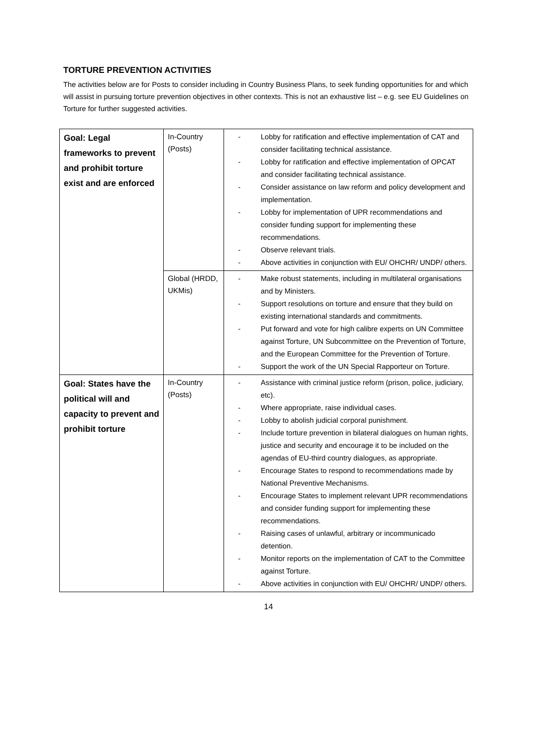TORTURE PREVENTION ACTIVITIES
The activities below are for Posts to consider including in Country Business Plans, to seek funding opportunities for and which will assist in pursuing torture prevention objectives in other contexts. This is not an exhaustive list – e.g. see EU Guidelines on Torture for further suggested activities.
| Goal: Legal frameworks to prevent and prohibit torture exist and are enforced | In-Country (Posts) | - Lobby for ratification and effective implementation of CAT and consider facilitating technical assistance. - Lobby for ratification and effective implementation of OPCAT and consider facilitating technical assistance. - Consider assistance on law reform and policy development and implementation. - Lobby for implementation of UPR recommendations and consider funding support for implementing these recommendations. - Observe relevant trials. - Above activities in conjunction with EU/ OHCHR/ UNDP/ others. |
| | Global (HRDD, UKMis) | - Make robust statements, including in multilateral organisations and by Ministers. - Support resolutions on torture and ensure that they build on existing international standards and commitments. - Put forward and vote for high calibre experts on UN Committee against Torture, UN Subcommittee on the Prevention of Torture, and the European Committee for the Prevention of Torture. - Support the work of the UN Special Rapporteur on Torture. |
| Goal: States have the political will and capacity to prevent and prohibit torture | In-Country (Posts) | - Assistance with criminal justice reform (prison, police, judiciary, etc). - Where appropriate, raise individual cases. - Lobby to abolish judicial corporal punishment. - Include torture prevention in bilateral dialogues on human rights, justice and security and encourage it to be included on the agendas of EU-third country dialogues, as appropriate. - Encourage States to respond to recommendations made by National Preventive Mechanisms. - Encourage States to implement relevant UPR recommendations and consider funding support for implementing these recommendations. - Raising cases of unlawful, arbitrary or incommunicado detention. - Monitor reports on the implementation of CAT to the Committee against Torture. - Above activities in conjunction with EU/ OHCHR/ UNDP/ others. |
14